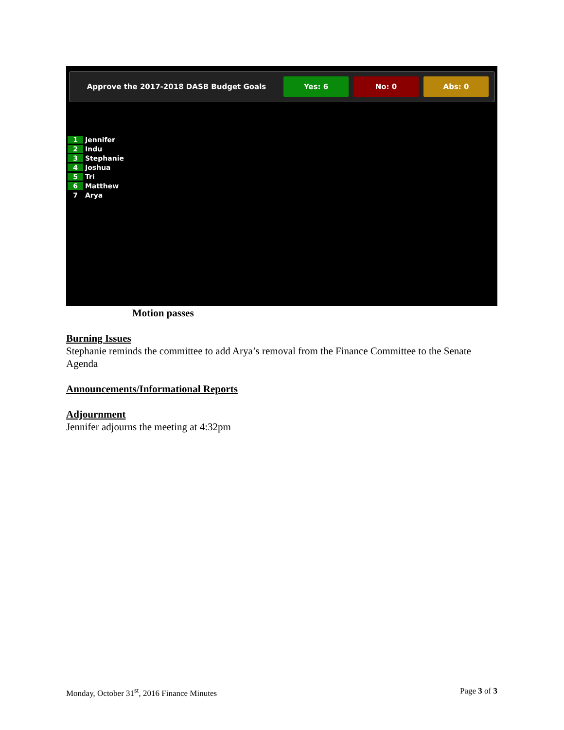Approve the 2017-2018 DASB Budget Goals
Yes: 6 No: 0 Abs: 0
1 Jennifer
2 Indu
3 Stephanie
4 Joshua
5 Tri
6 Matthew
7 Arya
Motion passes
Burning Issues
Stephanie reminds the committee to add Arya’s removal from the Finance Committee to the Senate Agenda
Announcements/Informational Reports
Adjournment
Jennifer adjourns the meeting at 4:32pm
Monday, October 31<sup>st</sup>, 2016 Finance Minutes Page 3 of 3